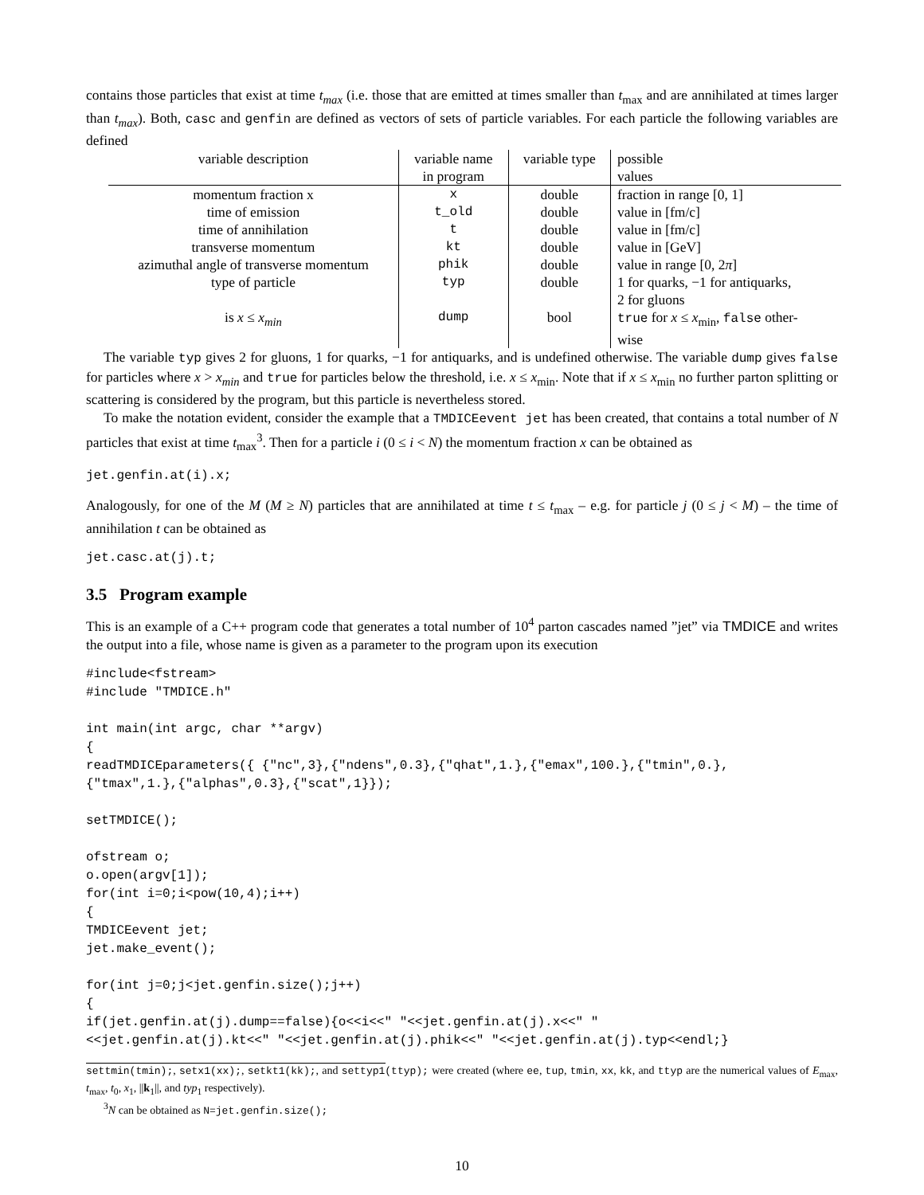contains those particles that exist at time t<sub>max</sub> (i.e. those that are emitted at times smaller than t<sub>max</sub> and are annihilated at times larger than t<sub>max</sub>). Both, casc and genfin are defined as vectors of sets of particle variables. For each particle the following variables are defined
| variable description | variable name | variable type | possible |
| --- | --- | --- | --- |
| | in program | | values |
| momentum fraction x | x | double | fraction in range [0, 1] |
| time of emission | t_old | double | value in [fm/c] |
| time of annihilation | t | double | value in [fm/c] |
| transverse momentum | kt | double | value in [GeV] |
| azimuthal angle of transverse momentum | phik | double | value in range [0, 2 π ] |
| type of particle | typ | double | 1 for quarks, −1 for antiquarks, 2 for gluons |
| is x ≤ x<sub>min</sub> | dump | bool | true for x ≤ x<sub>min</sub>, false other- wise |
The variable typ gives 2 for gluons, 1 for quarks, −1 for antiquarks, and is undefined otherwise. The variable dump gives false for particles where x > x<sub>min</sub> and true for particles below the threshold, i.e. x ≤ x<sub>min</sub>. Note that if x ≤ x<sub>min</sub> no further parton splitting or scattering is considered by the program, but this particle is nevertheless stored.
To make the notation evident, consider the example that a TMDICEevent jet has been created, that contains a total number of N particles that exist at time t<sub>max</sub><sup>3</sup>. Then for a particle i (0 ≤ i < N) the momentum fraction x can be obtained as
jet.genfin.at(i).x;
Analogously, for one of the M (M ≥ N) particles that are annihilated at time t ≤ t<sub>max</sub> – e.g. for particle j (0 ≤ j < M) – the time of annihilation t can be obtained as
jet.casc.at(j).t;
3.5 Program example
This is an example of a C++ program code that generates a total number of 10<sup>4</sup> parton cascades named ”jet” via TMDICE and writes the output into a file, whose name is given as a parameter to the program upon its execution
#include<fstream>
#include "TMDICE.h"

int main(int argc, char **argv)
{
readTMDICEparameters({ {"nc",3},{"ndens",0.3},{"qhat",1.},{"emax",100.},{"tmin",0.},
{"tmax",1.},{"alphas",0.3},{"scat",1}});

setTMDICE();

ofstream o;
o.open(argv[1]);
for(int i=0;i<pow(10,4);i++)
{
TMDICEevent jet;
jet.make_event();

for(int j=0;j<jet.genfin.size();j++)
{
if(jet.genfin.at(j).dump==false){o<<i<<" "<<jet.genfin.at(j).x<<" "
<<jet.genfin.at(j).kt<<" "<<jet.genfin.at(j).phik<<" "<<jet.genfin.at(j).typ<<endl;}
settmin(tmin);, setx1(xx);, setkt1(kk);, and settyp1(ttyp); were created (where ee, tup, tmin, xx, kk, and ttyp are the numerical values of E<sub>max</sub>, t<sub>max</sub>, t<sub>0</sub>, x<sub>1</sub>, ||k<sub>1</sub>||, and typ<sub>1</sub> respectively).
<sup>3</sup> N can be obtained as N=jet.genfin.size();
10